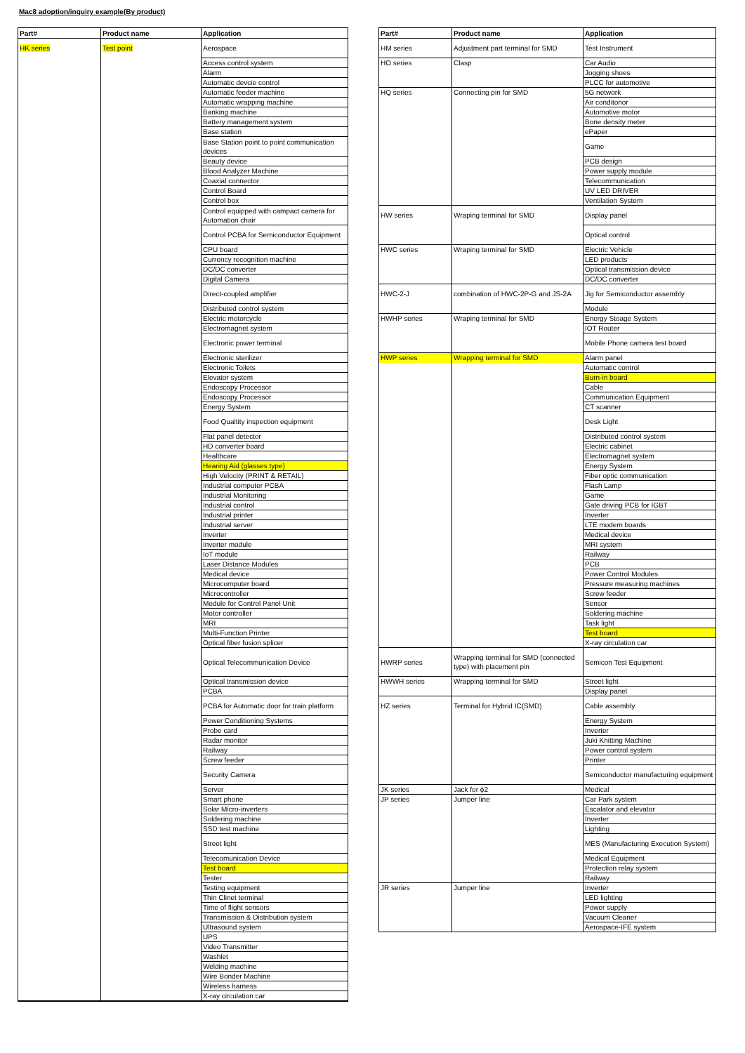Mac8 adoption/inquiry example(By product)
| Part# | Product name | Application |
| --- | --- | --- |
| HK series | Test point | Aerospace |
| | | Access control system |
| | | Alarm |
| | | Automatic devcie control |
| | | Automatic feeder machine |
| | | Automatic wrapping machine |
| | | Banking machine |
| | | Battery management system |
| | | Base station |
| | | Base Station point to point communication devices |
| | | Beauty device |
| | | Blood Analyzer Machine |
| | | Coaxial connector |
| | | Control Board |
| | | Control box |
| | | Control equipped with campact camera for Automation chair |
| | | Control PCBA for Semiconductor Equipment |
| | | CPU board |
| | | Currency recognition machine |
| | | DC/DC converter |
| | | Digital Camera |
| | | Direct-coupled amplifier |
| | | Distributed control system |
| | | Electric motorcycle |
| | | Electromagnet system |
| | | Electronic power terminal |
| | | Electronic sterilizer |
| | | Electronic Toilets |
| | | Elevator system |
| | | Endoscopy Processor |
| | | Endoscopy Processor |
| | | Energy System |
| | | Food Qualtity inspection equipment |
| | | Flat panel detector |
| | | HD converter board |
| | | Healthcare |
| | | Hearing Aid (glasses type) |
| | | High Velocity (PRINT & RETAIL) |
| | | Industrial computer PCBA |
| | | Industrial Monitoring |
| | | Industrial control |
| | | Industrial printer |
| | | Industrial server |
| | | Inverter |
| | | Inverter module |
| | | IoT module |
| | | Laser Distance Modules |
| | | Medical device |
| | | Microcomputer board |
| | | Microcontroller |
| | | Module for Control Panel Unit |
| | | Motor controller |
| | | MRI |
| | | Multi-Function Printer |
| | | Optical fiber fusion splicer |
| | | Optical Telecommunication Device |
| | | Optical transmission device |
| | | PCBA |
| | | PCBA for Automatic door for train platform |
| | | Power Conditioning Systems |
| | | Probe card |
| | | Radar monitor |
| | | Railway |
| | | Screw feeder |
| | | Security Camera |
| | | Server |
| | | Smart phone |
| | | Solar Micro-inverters |
| | | Soldering machine |
| | | SSD test machine |
| | | Street light |
| | | Telecomunication Device |
| | | Test board |
| | | Tester |
| | | Testing equipment |
| | | Thin Clinet terminal |
| | | Time of flight sensors |
| | | Transmission & Distribution system |
| | | Ultrasound system |
| | | UPS |
| | | Video Transmitter |
| | | Washlet |
| | | Welding machine |
| | | Wire Bonder Machine |
| | | Wireless harness |
| | | X-ray circulation car |
| Part# | Product name | Application |
| --- | --- | --- |
| HM series | Adjustment part terminal for SMD | Test Instrument |
| HO series | Clasp | Car Audio |
| | | Jogging shoes |
| | | PLCC for automotive |
| HQ series | Connecting pin for SMD | 5G network |
| | | Air conditonor |
| | | Automotive motor |
| | | Bone density meter |
| | | ePaper |
| | | Game |
| | | PCB design |
| | | Power supply module |
| | | Telecommunication |
| | | UV LED DRIVER |
| | | Ventilation System |
| HW series | Wraping terminal for SMD | Display panel |
| | | Optical control |
| HWC series | Wraping terminal for SMD | Electric Vehicle |
| | | LED products |
| | | Optical transmission device |
| | | DC/DC converter |
| HWC-2-J | combination of HWC-2P-G and JS-2A | Jig for Semiconductor assembly |
| | | Module |
| HWHP series | Wraping terminal for SMD | Energy Stoage System |
| | | IOT Router |
| | | Mobile Phone camera test board |
| HWP series | Wrapping terminal for SMD | Alarm panel |
| | | Automatic control |
| | | Burn-in board |
| | | Cable |
| | | Communication Equipment |
| | | CT scanner |
| | | Desk Light |
| | | Distributed control system |
| | | Electric cabinet |
| | | Electromagnet system |
| | | Energy System |
| | | Fiber optic communication |
| | | Flash Lamp |
| | | Game |
| | | Gate driving PCB for IGBT |
| | | Inverter |
| | | LTE modem boards |
| | | Medical device |
| | | MRI system |
| | | Railway |
| | | PCB |
| | | Power Control Modules |
| | | Pressure measuring machines |
| | | Screw feeder |
| | | Sensor |
| | | Soldering machine |
| | | Task light |
| | | Test board |
| | | X-ray circulation car |
| HWRP series | Wrapping terminal for SMD (connected type) with placement pin | Semicon Test Equipment |
| HWWH series | Wrapping terminal for SMD | Street light |
| | | Display panel |
| HZ series | Terminal for Hybrid IC(SMD) | Cable assembly |
| | | Energy System |
| | | Inverter |
| | | Juki Knitting Machine |
| | | Power control system |
| | | Printer |
| | | Semiconductor manufacturing equipment |
| JK series | Jack for ϕ2 | Medical |
| JP series | Jumper line | Car Park system |
| | | Escalator and elevator |
| | | Inverter |
| | | Lighting |
| | | MES (Manufacturing Execution System) |
| | | Medical Equipment |
| | | Protection relay system |
| | | Railway |
| JR series | Jumper line | Inverter |
| | | LED lighting |
| | | Power supply |
| | | Vacuum Cleaner |
| | | Aerospace-IFE system |